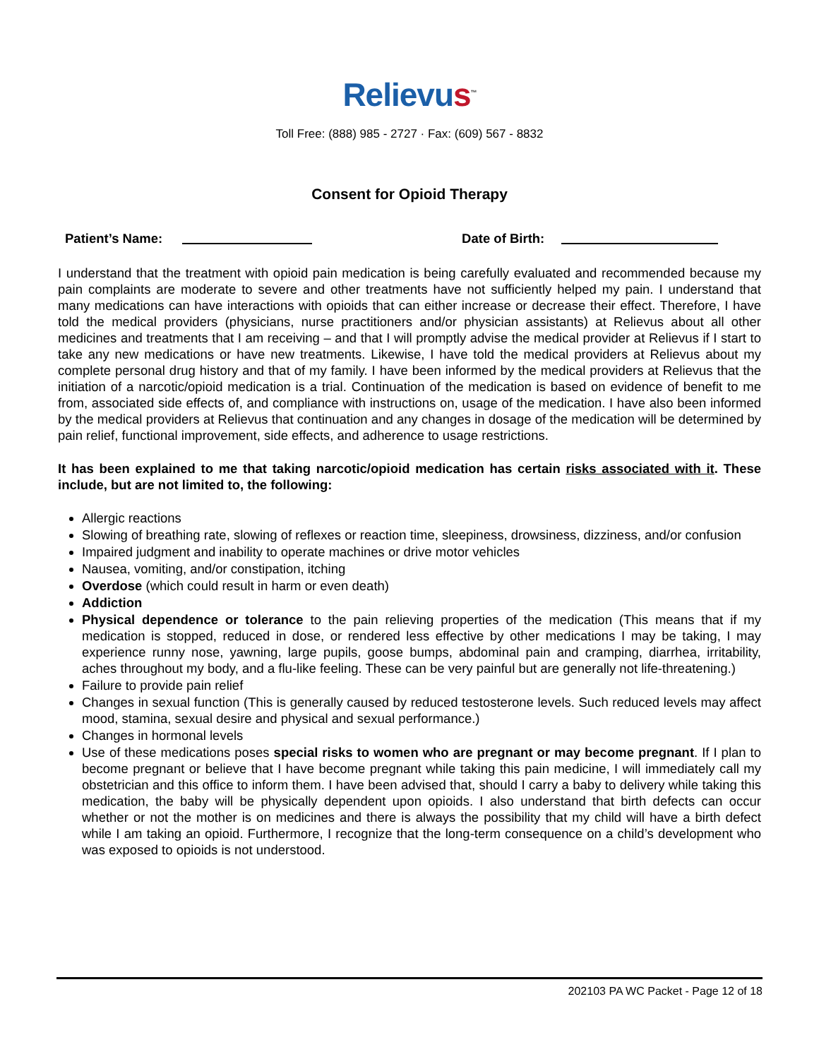Relievus<sup>™</sup>
Toll Free: (888) 985 - 2727 · Fax: (609) 567 - 8832
Consent for Opioid Therapy
Patient’s Name: Date of Birth:
I understand that the treatment with opioid pain medication is being carefully evaluated and recommended because my pain complaints are moderate to severe and other treatments have not sufficiently helped my pain. I understand that many medications can have interactions with opioids that can either increase or decrease their effect. Therefore, I have told the medical providers (physicians, nurse practitioners and/or physician assistants) at Relievus about all other medicines and treatments that I am receiving – and that I will promptly advise the medical provider at Relievus if I start to take any new medications or have new treatments. Likewise, I have told the medical providers at Relievus about my complete personal drug history and that of my family. I have been informed by the medical providers at Relievus that the initiation of a narcotic/opioid medication is a trial. Continuation of the medication is based on evidence of benefit to me from, associated side effects of, and compliance with instructions on, usage of the medication. I have also been informed by the medical providers at Relievus that continuation and any changes in dosage of the medication will be determined by pain relief, functional improvement, side effects, and adherence to usage restrictions.
It has been explained to me that taking narcotic/opioid medication has certain risks associated with it. These include, but are not limited to, the following:
Allergic reactions
Slowing of breathing rate, slowing of reflexes or reaction time, sleepiness, drowsiness, dizziness, and/or confusion
Impaired judgment and inability to operate machines or drive motor vehicles
Nausea, vomiting, and/or constipation, itching
Overdose (which could result in harm or even death)
Addiction
Physical dependence or tolerance to the pain relieving properties of the medication (This means that if my medication is stopped, reduced in dose, or rendered less effective by other medications I may be taking, I may experience runny nose, yawning, large pupils, goose bumps, abdominal pain and cramping, diarrhea, irritability, aches throughout my body, and a flu-like feeling. These can be very painful but are generally not life-threatening.)
Failure to provide pain relief
Changes in sexual function (This is generally caused by reduced testosterone levels. Such reduced levels may affect mood, stamina, sexual desire and physical and sexual performance.)
Changes in hormonal levels
Use of these medications poses special risks to women who are pregnant or may become pregnant. If I plan to become pregnant or believe that I have become pregnant while taking this pain medicine, I will immediately call my obstetrician and this office to inform them. I have been advised that, should I carry a baby to delivery while taking this medication, the baby will be physically dependent upon opioids. I also understand that birth defects can occur whether or not the mother is on medicines and there is always the possibility that my child will have a birth defect while I am taking an opioid. Furthermore, I recognize that the long-term consequence on a child’s development who was exposed to opioids is not understood.
202103 PA WC Packet - Page 12 of 18